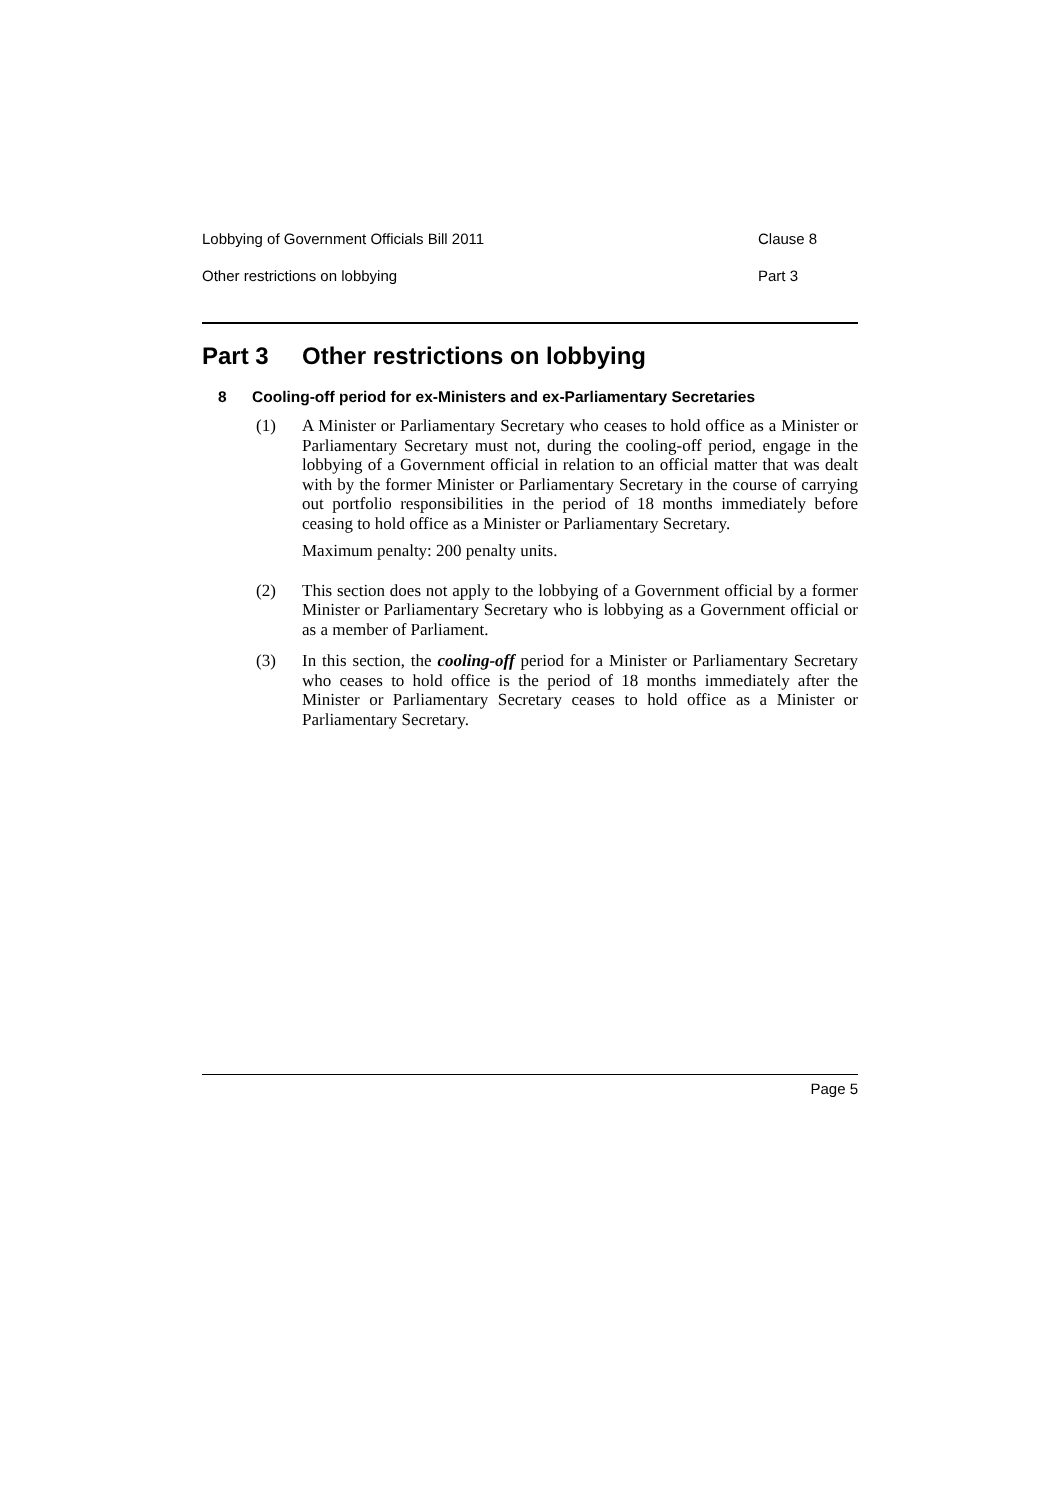Lobbying of Government Officials Bill 2011 Clause 8
Other restrictions on lobbying Part 3
Part 3 Other restrictions on lobbying
8 Cooling-off period for ex-Ministers and ex-Parliamentary Secretaries
(1) A Minister or Parliamentary Secretary who ceases to hold office as a Minister or Parliamentary Secretary must not, during the cooling-off period, engage in the lobbying of a Government official in relation to an official matter that was dealt with by the former Minister or Parliamentary Secretary in the course of carrying out portfolio responsibilities in the period of 18 months immediately before ceasing to hold office as a Minister or Parliamentary Secretary.
Maximum penalty: 200 penalty units.
(2) This section does not apply to the lobbying of a Government official by a former Minister or Parliamentary Secretary who is lobbying as a Government official or as a member of Parliament.
(3) In this section, the cooling-off period for a Minister or Parliamentary Secretary who ceases to hold office is the period of 18 months immediately after the Minister or Parliamentary Secretary ceases to hold office as a Minister or Parliamentary Secretary.
Page 5